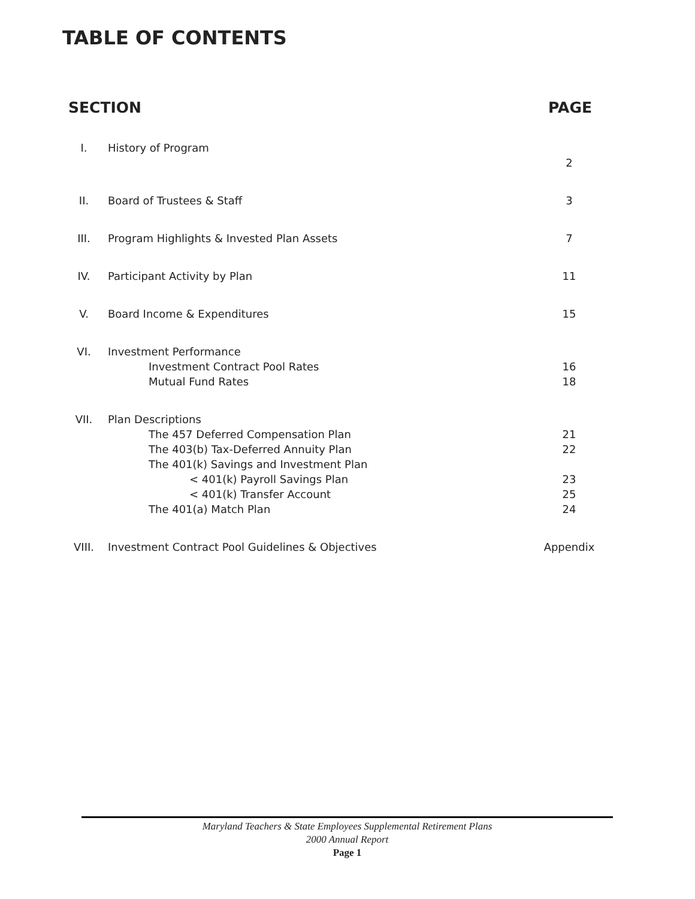TABLE OF CONTENTS
| SECTION | | PAGE |
| --- | --- | --- |
| I. | History of Program | 2 |
| II. | Board of Trustees & Staff | 3 |
| III. | Program Highlights & Invested Plan Assets | 7 |
| IV. | Participant Activity by Plan | 11 |
| V. | Board Income & Expenditures | 15 |
| VI. | Investment Performance Investment Contract Pool Rates Mutual Fund Rates | 16 18 |
| VII. | Plan Descriptions The 457 Deferred Compensation Plan The 403(b) Tax-Deferred Annuity Plan The 401(k) Savings and Investment Plan < 401(k) Payroll Savings Plan < 401(k) Transfer Account The 401(a) Match Plan | 21 22 23 25 24 |
| VIII. | Investment Contract Pool Guidelines & Objectives | Appendix |
Maryland Teachers & State Employees Supplemental Retirement Plans
2000 Annual Report
Page 1